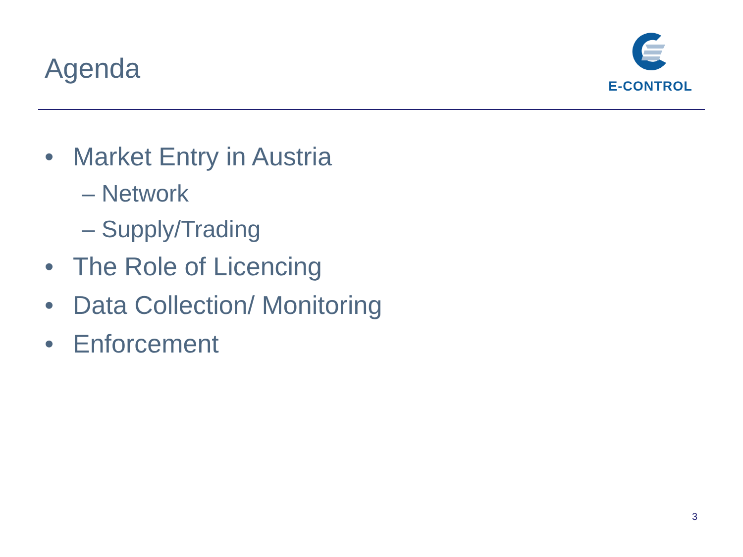Agenda
E-CONTROL
• Market Entry in Austria
– Network
– Supply/Trading
• The Role of Licencing
• Data Collection/ Monitoring
• Enforcement
3